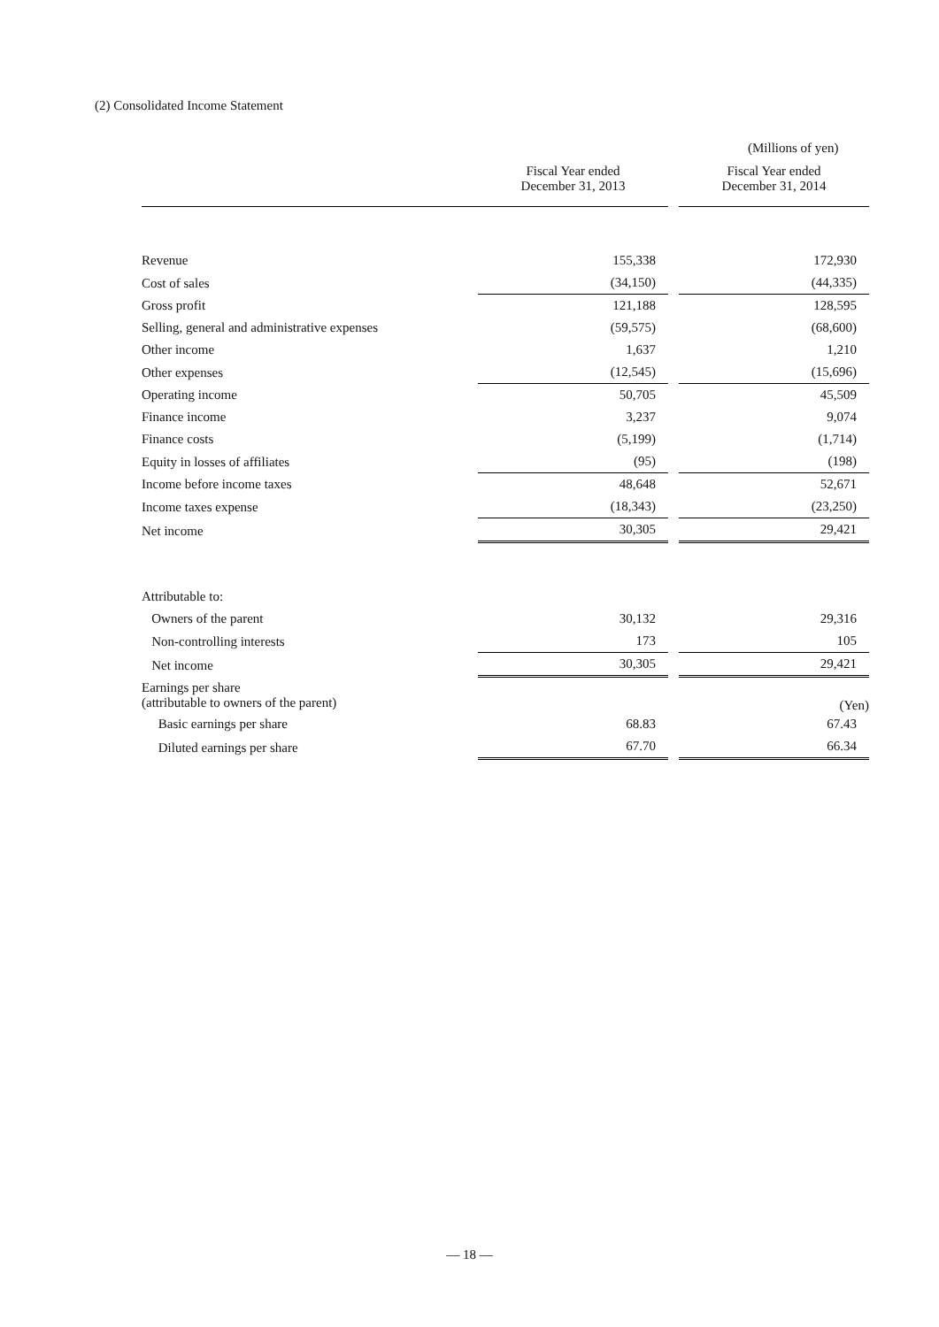(2) Consolidated Income Statement
(Millions of yen)
| | Fiscal Year ended December 31, 2013 | | Fiscal Year ended December 31, 2014 |
| --- | --- | --- | --- |
| Revenue | 155,338 | | 172,930 |
| Cost of sales | (34,150) | | (44,335) |
| Gross profit | 121,188 | | 128,595 |
| Selling, general and administrative expenses | (59,575) | | (68,600) |
| Other income | 1,637 | | 1,210 |
| Other expenses | (12,545) | | (15,696) |
| Operating income | 50,705 | | 45,509 |
| Finance income | 3,237 | | 9,074 |
| Finance costs | (5,199) | | (1,714) |
| Equity in losses of affiliates | (95) | | (198) |
| Income before income taxes | 48,648 | | 52,671 |
| Income taxes expense | (18,343) | | (23,250) |
| Net income | 30,305 | | 29,421 |
| Attributable to: | | | |
| Owners of the parent | 30,132 | | 29,316 |
| Non-controlling interests | 173 | | 105 |
| Net income | 30,305 | | 29,421 |
| Earnings per share (attributable to owners of the parent) | | | (Yen) |
| Basic earnings per share | 68.83 | | 67.43 |
| Diluted earnings per share | 67.70 | | 66.34 |
— 18 —